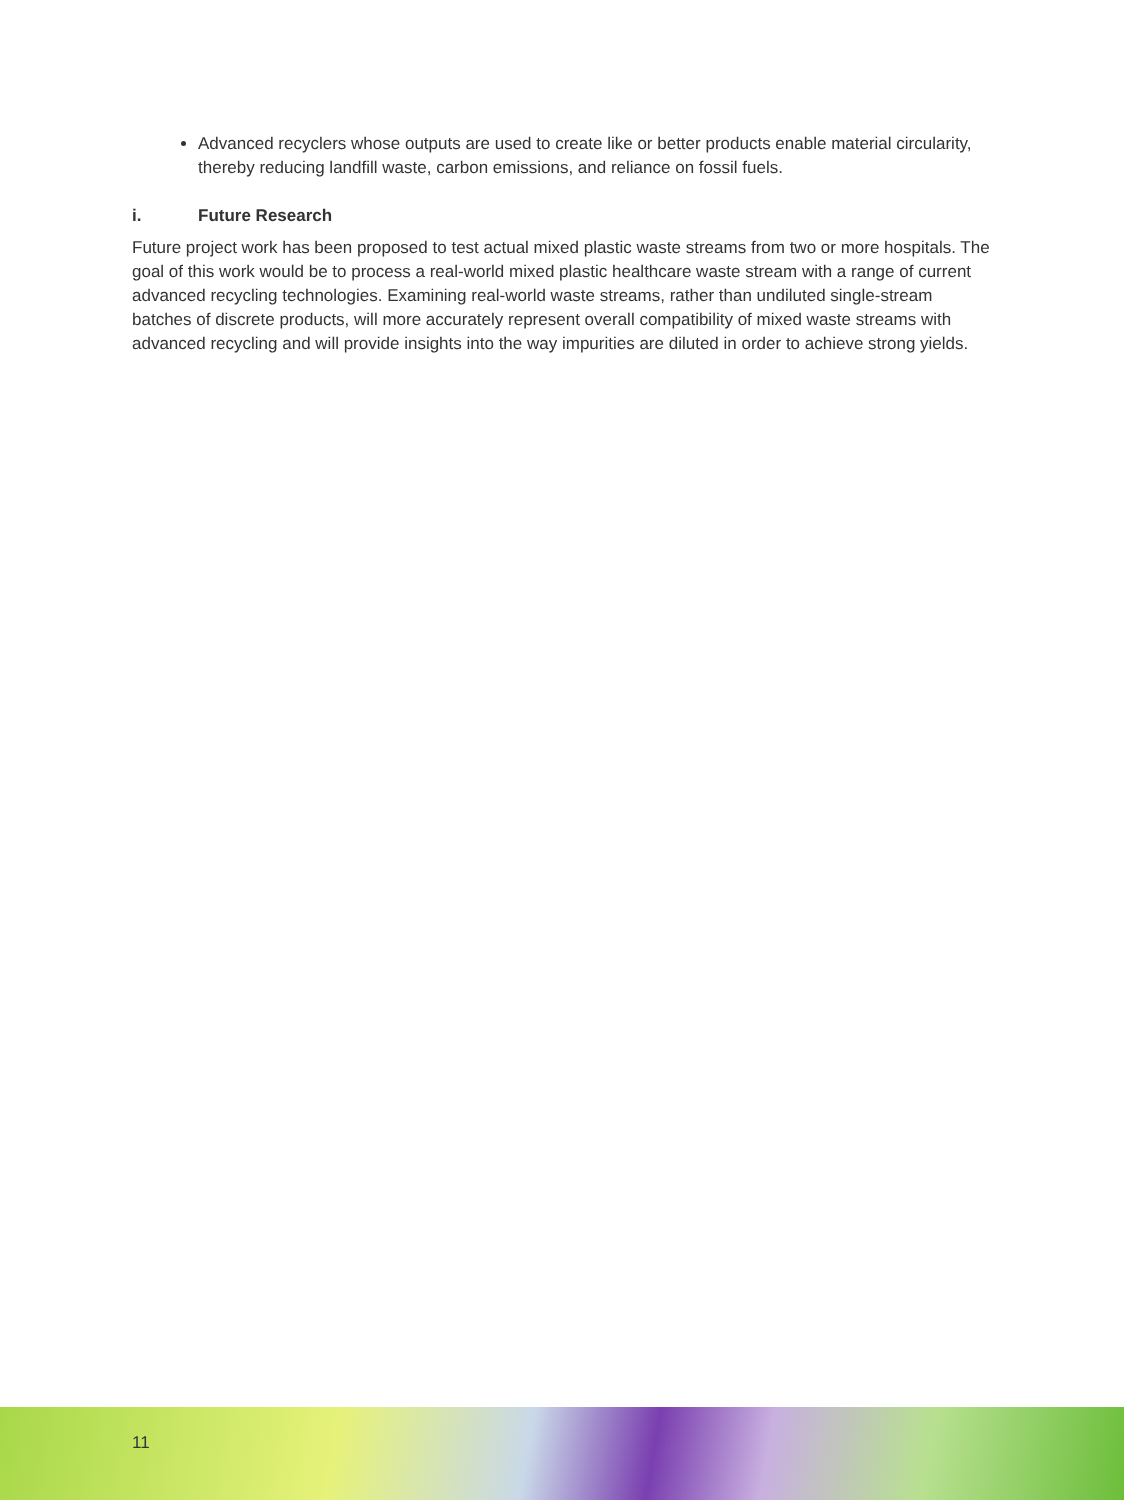Advanced recyclers whose outputs are used to create like or better products enable material circularity, thereby reducing landfill waste, carbon emissions, and reliance on fossil fuels.
i. Future Research
Future project work has been proposed to test actual mixed plastic waste streams from two or more hospitals. The goal of this work would be to process a real-world mixed plastic healthcare waste stream with a range of current advanced recycling technologies. Examining real-world waste streams, rather than undiluted single-stream batches of discrete products, will more accurately represent overall compatibility of mixed waste streams with advanced recycling and will provide insights into the way impurities are diluted in order to achieve strong yields.
11